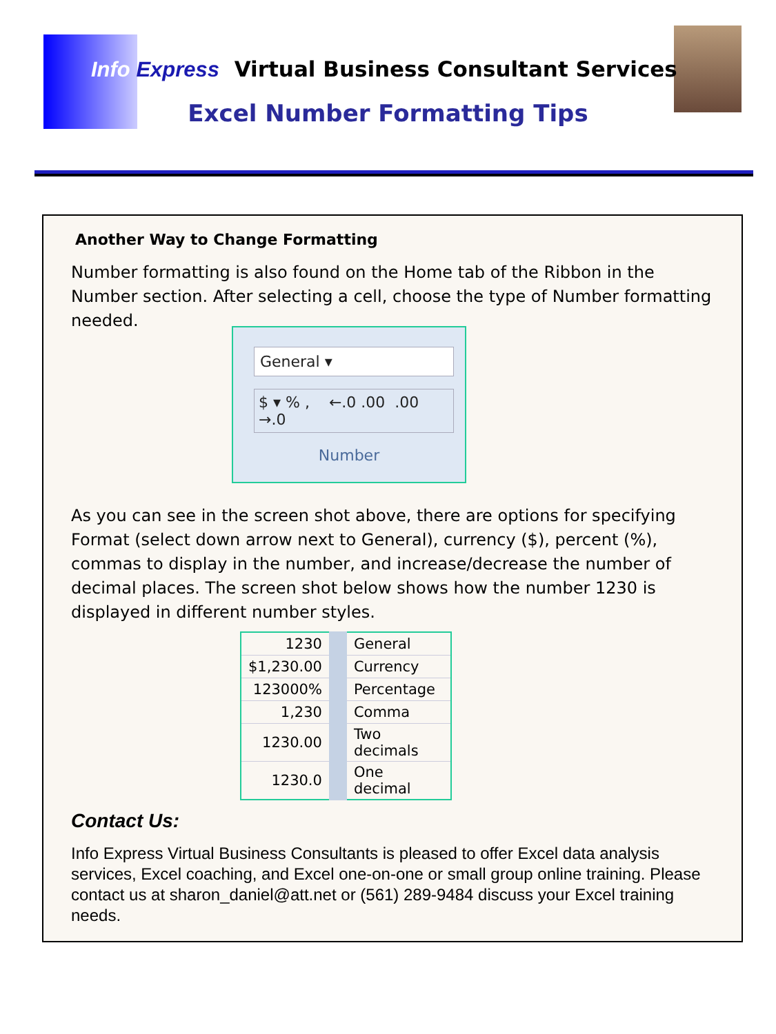Info Express Virtual Business Consultant Services
Excel Number Formatting Tips
Another Way to Change Formatting
Number formatting is also found on the Home tab of the Ribbon in the Number section. After selecting a cell, choose the type of Number formatting needed.
General ▾
$ ▾ % , ←.0 .00 .00 →.0
Number
As you can see in the screen shot above, there are options for specifying Format (select down arrow next to General), currency ($), percent (%), commas to display in the number, and increase/decrease the number of decimal places. The screen shot below shows how the number 1230 is displayed in different number styles.
| 1230 | General |
| $1,230.00 | Currency |
| 123000% | Percentage |
| 1,230 | Comma |
| 1230.00 | Two decimals |
| 1230.0 | One decimal |
Contact Us:
Info Express Virtual Business Consultants is pleased to offer Excel data analysis services, Excel coaching, and Excel one-on-one or small group online training. Please contact us at sharon_daniel@att.net or (561) 289-9484 discuss your Excel training needs.